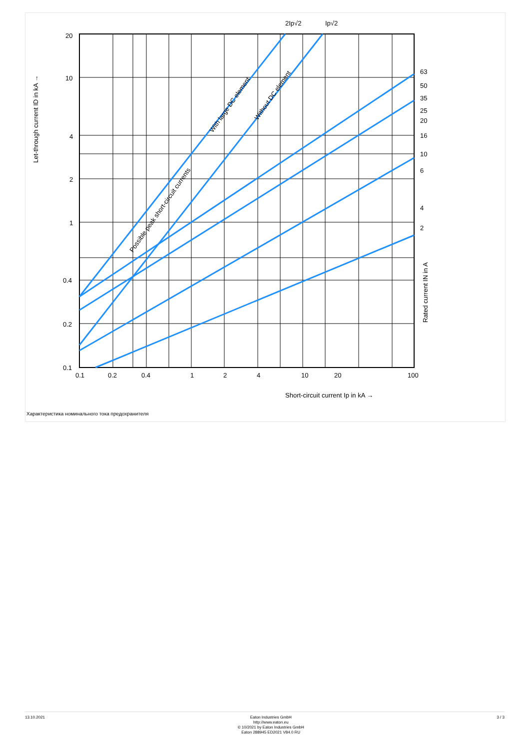20
10
4
2
1
0.4
0.2
0.1
0.1
0.2
0.4
1
2
4
10
20
100
63
50
35
25
20
16
10
6
4
2
2Ip√2
Ip√2
Short-circuit current Ip in kA →
Let-through current ID in kA →
Rated current IN in A
Possible peak short-circuit currents
With large DC element
Without DC element
Характеристика номинального тока предохранителя
13.10.2021
Eaton Industries GmbH
http://www.eaton.eu
© 10/2021 by Eaton Industries GmbH
Eaton 288945 ED2021 V84.0 RU
3 / 3